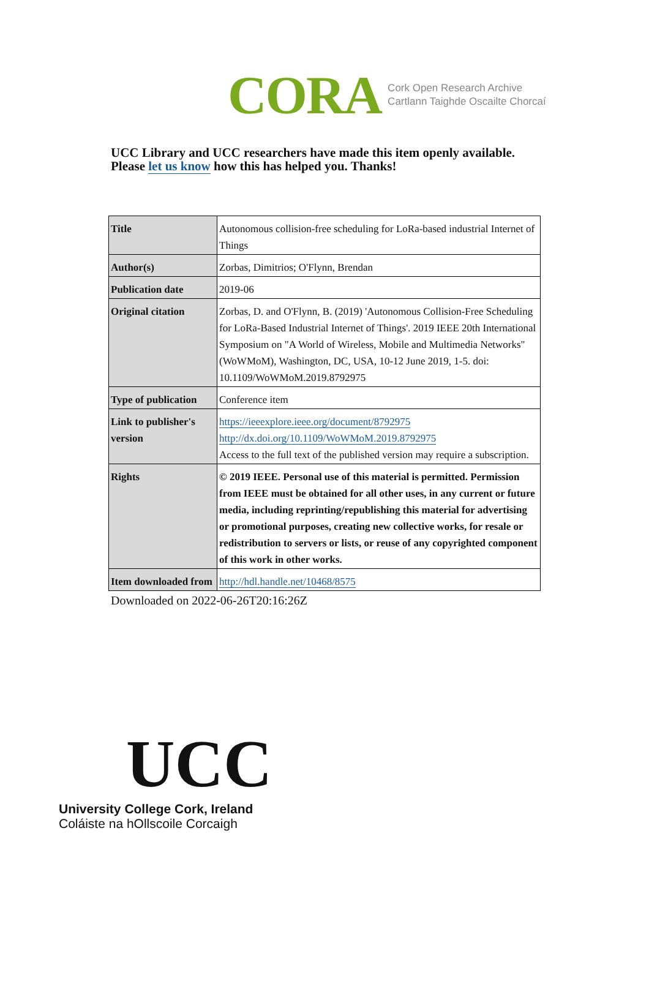CORA Cork Open Research Archive
Cartlann Taighde Oscailte Chorcaí
UCC Library and UCC researchers have made this item openly available.
Please let us know how this has helped you. Thanks!
| Title | Autonomous collision-free scheduling for LoRa-based industrial Internet of Things |
| Author(s) | Zorbas, Dimitrios; O'Flynn, Brendan |
| Publication date | 2019-06 |
| Original citation | Zorbas, D. and O'Flynn, B. (2019) 'Autonomous Collision-Free Scheduling for LoRa-Based Industrial Internet of Things'. 2019 IEEE 20th International Symposium on "A World of Wireless, Mobile and Multimedia Networks" (WoWMoM), Washington, DC, USA, 10-12 June 2019, 1-5. doi: 10.1109/WoWMoM.2019.8792975 |
| Type of publication | Conference item |
| Link to publisher's version | https://ieeexplore.ieee.org/document/8792975 http://dx.doi.org/10.1109/WoWMoM.2019.8792975 Access to the full text of the published version may require a subscription. |
| Rights | © 2019 IEEE. Personal use of this material is permitted. Permission from IEEE must be obtained for all other uses, in any current or future media, including reprinting/republishing this material for advertising or promotional purposes, creating new collective works, for resale or redistribution to servers or lists, or reuse of any copyrighted component of this work in other works. |
| Item downloaded from | http://hdl.handle.net/10468/8575 |
Downloaded on 2022-06-26T20:16:26Z
UCC
University College Cork, Ireland
Coláiste na hOllscoile Corcaigh